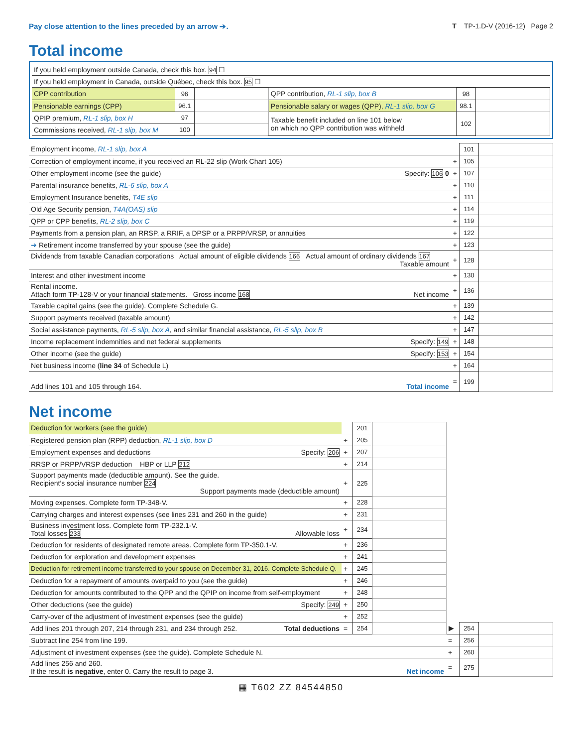Pay close attention to the lines preceded by an arrow ➔. T TP-1.D-V (2016-12) Page 2
Total income
| If you held employment outside Canada, check this box. 94 ☐ |
| If you held employment in Canada, outside Québec, check this box. 95 ☐ |
| CPP contribution | 96 | | QPP contribution, RL-1 slip, box B | 98 | |
| Pensionable earnings (CPP) | 96.1 | | Pensionable salary or wages (QPP), RL-1 slip, box G | 98.1 | |
| QPIP premium, RL-1 slip, box H | 97 | | Taxable benefit included on line 101 below on which no QPP contribution was withheld | 102 | |
| Commissions received, RL-1 slip, box M | 100 | | | | |
| Employment income, RL-1 slip, box A | | 101 | |
| Correction of employment income, if you received an RL-22 slip (Work Chart 105) | + | 105 | |
| Other employment income (see the guide) Specify: 106 0 | + | 107 | |
| Parental insurance benefits, RL-6 slip, box A | + | 110 | |
| Employment Insurance benefits, T4E slip | + | 111 | |
| Old Age Security pension, T4A(OAS) slip | + | 114 | |
| QPP or CPP benefits, RL-2 slip, box C | + | 119 | |
| Payments from a pension plan, an RRSP, a RRIF, a DPSP or a PRPP/VRSP, or annuities | + | 122 | |
| ➔ Retirement income transferred by your spouse (see the guide) | + | 123 | |
| Dividends from taxable Canadian corporations Actual amount of eligible dividends 166 Actual amount of ordinary dividends 167 Taxable amount | + | 128 | |
| Interest and other investment income | + | 130 | |
| Rental income. Attach form TP-128-V or your financial statements. Gross income 168 Net income | + | 136 | |
| Taxable capital gains (see the guide). Complete Schedule G. | + | 139 | |
| Support payments received (taxable amount) | + | 142 | |
| Social assistance payments, RL-5 slip, box A , and similar financial assistance, RL-5 slip, box B | + | 147 | |
| Income replacement indemnities and net federal supplements Specify: 149 | + | 148 | |
| Other income (see the guide) Specify: 153 | + | 154 | |
| Net business income ( line 34 of Schedule L) | + | 164 | |
| Add lines 101 and 105 through 164. Total income | = | 199 | |
Net income
| Deduction for workers (see the guide) | | 201 | | | | |
| Registered pension plan (RPP) deduction, RL-1 slip, box D | + | 205 | | | | |
| Employment expenses and deductions Specify: 206 | + | 207 | | | | |
| RRSP or PRPP/VRSP deduction HBP or LLP 212 | + | 214 | | | | |
| Support payments made (deductible amount). See the guide. Recipient’s social insurance number 224 Support payments made (deductible amount) | + | 225 | | | | |
| Moving expenses. Complete form TP-348-V. | + | 228 | | | | |
| Carrying charges and interest expenses (see lines 231 and 260 in the guide) | + | 231 | | | | |
| Business investment loss. Complete form TP-232.1-V. Total losses 233 Allowable loss | + | 234 | | | | |
| Deduction for residents of designated remote areas. Complete form TP-350.1-V. | + | 236 | | | | |
| Deduction for exploration and development expenses | + | 241 | | | | |
| Deduction for retirement income transferred to your spouse on December 31, 2016. Complete Schedule Q. | + | 245 | | | | |
| Deduction for a repayment of amounts overpaid to you (see the guide) | + | 246 | | | | |
| Deduction for amounts contributed to the QPP and the QPIP on income from self-employment | + | 248 | | | | |
| Other deductions (see the guide) Specify: 249 | + | 250 | | | | |
| Carry-over of the adjustment of investment expenses (see the guide) | + | 252 | | | | |
| Add lines 201 through 207, 214 through 231, and 234 through 252. Total deductions | = | 254 | | ▶ | 254 | |
| Subtract line 254 from line 199. | | | | = | 256 | |
| Adjustment of investment expenses (see the guide). Complete Schedule N. | | | | + | 260 | |
| Add lines 256 and 260. If the result is negative , enter 0. Carry the result to page 3. Net income | | | | = | 275 | |
▦ T602 ZZ 84544850